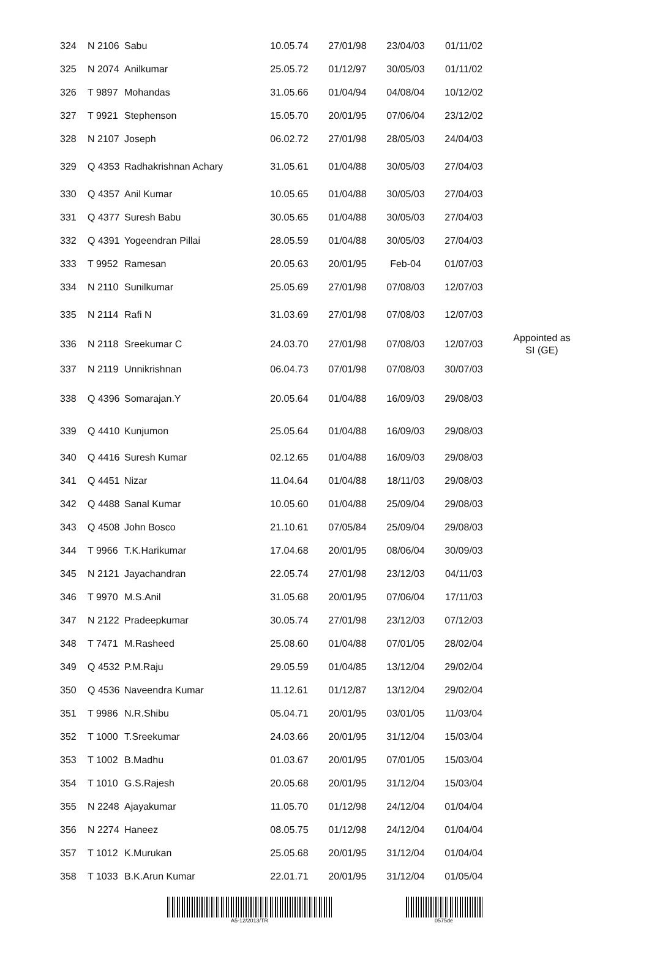| 324 | N 2106 | Sabu | 10.05.74 | 27/01/98 | 23/04/03 | 01/11/02 | |
| 325 | N 2074 | Anilkumar | 25.05.72 | 01/12/97 | 30/05/03 | 01/11/02 | |
| 326 | T 9897 | Mohandas | 31.05.66 | 01/04/94 | 04/08/04 | 10/12/02 | |
| 327 | T 9921 | Stephenson | 15.05.70 | 20/01/95 | 07/06/04 | 23/12/02 | |
| 328 | N 2107 | Joseph | 06.02.72 | 27/01/98 | 28/05/03 | 24/04/03 | |
| 329 | Q 4353 | Radhakrishnan Achary | 31.05.61 | 01/04/88 | 30/05/03 | 27/04/03 | |
| 330 | Q 4357 | Anil Kumar | 10.05.65 | 01/04/88 | 30/05/03 | 27/04/03 | |
| 331 | Q 4377 | Suresh Babu | 30.05.65 | 01/04/88 | 30/05/03 | 27/04/03 | |
| 332 | Q 4391 | Yogeendran Pillai | 28.05.59 | 01/04/88 | 30/05/03 | 27/04/03 | |
| 333 | T 9952 | Ramesan | 20.05.63 | 20/01/95 | Feb-04 | 01/07/03 | |
| 334 | N 2110 | Sunilkumar | 25.05.69 | 27/01/98 | 07/08/03 | 12/07/03 | |
| 335 | N 2114 | Rafi N | 31.03.69 | 27/01/98 | 07/08/03 | 12/07/03 | |
| 336 | N 2118 | Sreekumar C | 24.03.70 | 27/01/98 | 07/08/03 | 12/07/03 | Appointed as SI (GE) |
| 337 | N 2119 | Unnikrishnan | 06.04.73 | 07/01/98 | 07/08/03 | 30/07/03 | |
| 338 | Q 4396 | Somarajan.Y | 20.05.64 | 01/04/88 | 16/09/03 | 29/08/03 | |
| 339 | Q 4410 | Kunjumon | 25.05.64 | 01/04/88 | 16/09/03 | 29/08/03 | |
| 340 | Q 4416 | Suresh Kumar | 02.12.65 | 01/04/88 | 16/09/03 | 29/08/03 | |
| 341 | Q 4451 | Nizar | 11.04.64 | 01/04/88 | 18/11/03 | 29/08/03 | |
| 342 | Q 4488 | Sanal Kumar | 10.05.60 | 01/04/88 | 25/09/04 | 29/08/03 | |
| 343 | Q 4508 | John Bosco | 21.10.61 | 07/05/84 | 25/09/04 | 29/08/03 | |
| 344 | T 9966 | T.K.Harikumar | 17.04.68 | 20/01/95 | 08/06/04 | 30/09/03 | |
| 345 | N 2121 | Jayachandran | 22.05.74 | 27/01/98 | 23/12/03 | 04/11/03 | |
| 346 | T 9970 | M.S.Anil | 31.05.68 | 20/01/95 | 07/06/04 | 17/11/03 | |
| 347 | N 2122 | Pradeepkumar | 30.05.74 | 27/01/98 | 23/12/03 | 07/12/03 | |
| 348 | T 7471 | M.Rasheed | 25.08.60 | 01/04/88 | 07/01/05 | 28/02/04 | |
| 349 | Q 4532 | P.M.Raju | 29.05.59 | 01/04/85 | 13/12/04 | 29/02/04 | |
| 350 | Q 4536 | Naveendra Kumar | 11.12.61 | 01/12/87 | 13/12/04 | 29/02/04 | |
| 351 | T 9986 | N.R.Shibu | 05.04.71 | 20/01/95 | 03/01/05 | 11/03/04 | |
| 352 | T 1000 | T.Sreekumar | 24.03.66 | 20/01/95 | 31/12/04 | 15/03/04 | |
| 353 | T 1002 | B.Madhu | 01.03.67 | 20/01/95 | 07/01/05 | 15/03/04 | |
| 354 | T 1010 | G.S.Rajesh | 20.05.68 | 20/01/95 | 31/12/04 | 15/03/04 | |
| 355 | N 2248 | Ajayakumar | 11.05.70 | 01/12/98 | 24/12/04 | 01/04/04 | |
| 356 | N 2274 | Haneez | 08.05.75 | 01/12/98 | 24/12/04 | 01/04/04 | |
| 357 | T 1012 | K.Murukan | 25.05.68 | 20/01/95 | 31/12/04 | 01/04/04 | |
| 358 | T 1033 | B.K.Arun Kumar | 22.01.71 | 20/01/95 | 31/12/04 | 01/05/04 | |
A5-12/2013/TR 0575de